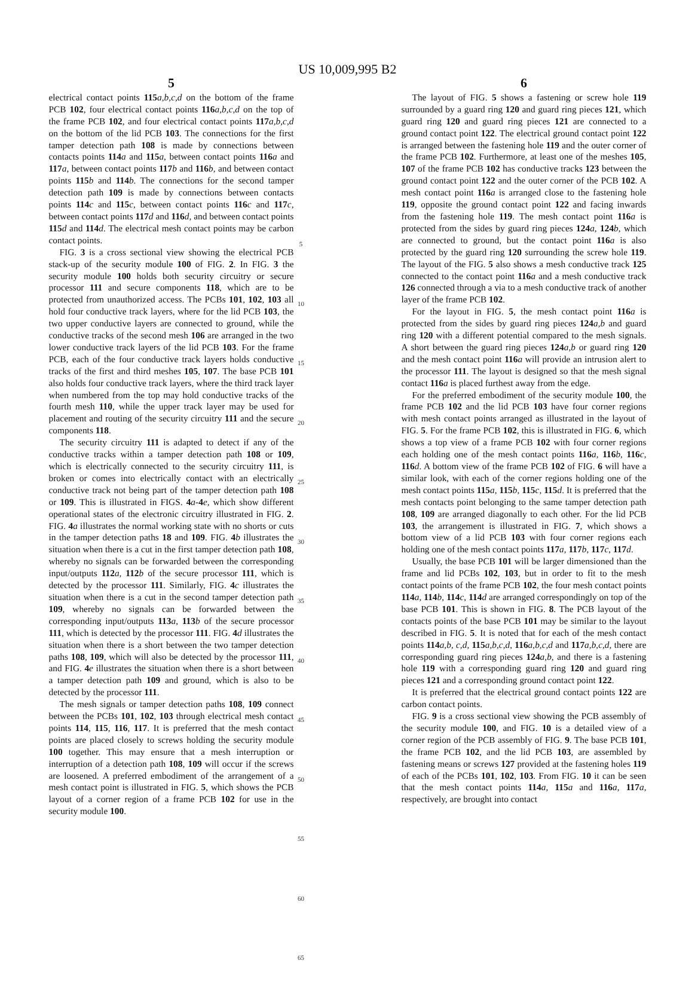US 10,009,995 B2
5
electrical contact points 115 a,b,c,d on the bottom of the frame PCB 102, four electrical contact points 116 a,b,c,d on the top of the frame PCB 102, and four electrical contact points 117 a,b,c,d on the bottom of the lid PCB 103. The connections for the first tamper detection path 108 is made by connections between contacts points 114 a and 115 a, between contact points 116 a and 117 a, between contact points 117 b and 116 b, and between contact points 115 b and 114 b. The connections for the second tamper detection path 109 is made by connections between contacts points 114 c and 115 c, between contact points 116 c and 117 c, between contact points 117 d and 116 d, and between contact points 115 d and 114 d. The electrical mesh contact points may be carbon contact points.
FIG. 3 is a cross sectional view showing the electrical PCB stack-up of the security module 100 of FIG. 2. In FIG. 3 the security module 100 holds both security circuitry or secure processor 111 and secure components 118, which are to be protected from unauthorized access. The PCBs 101, 102, 103 all hold four conductive track layers, where for the lid PCB 103, the two upper conductive layers are connected to ground, while the conductive tracks of the second mesh 106 are arranged in the two lower conductive track layers of the lid PCB 103. For the frame PCB, each of the four conductive track layers holds conductive tracks of the first and third meshes 105, 107. The base PCB 101 also holds four conductive track layers, where the third track layer when numbered from the top may hold conductive tracks of the fourth mesh 110, while the upper track layer may be used for placement and routing of the security circuitry 111 and the secure components 118.
The security circuitry 111 is adapted to detect if any of the conductive tracks within a tamper detection path 108 or 109, which is electrically connected to the security circuitry 111, is broken or comes into electrically contact with an electrically conductive track not being part of the tamper detection path 108 or 109. This is illustrated in FIGS. 4 a-4 e, which show different operational states of the electronic circuitry illustrated in FIG. 2. FIG. 4 a illustrates the normal working state with no shorts or cuts in the tamper detection paths 18 and 109. FIG. 4 b illustrates the situation when there is a cut in the first tamper detection path 108, whereby no signals can be forwarded between the corresponding input/outputs 112 a, 112 b of the secure processor 111, which is detected by the processor 111. Similarly, FIG. 4 c illustrates the situation when there is a cut in the second tamper detection path 109, whereby no signals can be forwarded between the corresponding input/outputs 113 a, 113 b of the secure processor 111, which is detected by the processor 111. FIG. 4 d illustrates the situation when there is a short between the two tamper detection paths 108, 109, which will also be detected by the processor 111, and FIG. 4 e illustrates the situation when there is a short between a tamper detection path 109 and ground, which is also to be detected by the processor 111.
The mesh signals or tamper detection paths 108, 109 connect between the PCBs 101, 102, 103 through electrical mesh contact points 114, 115, 116, 117. It is preferred that the mesh contact points are placed closely to screws holding the security module 100 together. This may ensure that a mesh interruption or interruption of a detection path 108, 109 will occur if the screws are loosened. A preferred embodiment of the arrangement of a mesh contact point is illustrated in FIG. 5, which shows the PCB layout of a corner region of a frame PCB 102 for use in the security module 100.
5
10
15
20
25
30
35
40
45
50
55
60
65
6
The layout of FIG. 5 shows a fastening or screw hole 119 surrounded by a guard ring 120 and guard ring pieces 121, which guard ring 120 and guard ring pieces 121 are connected to a ground contact point 122. The electrical ground contact point 122 is arranged between the fastening hole 119 and the outer corner of the frame PCB 102. Furthermore, at least one of the meshes 105, 107 of the frame PCB 102 has conductive tracks 123 between the ground contact point 122 and the outer corner of the PCB 102. A mesh contact point 116 a is arranged close to the fastening hole 119, opposite the ground contact point 122 and facing inwards from the fastening hole 119. The mesh contact point 116 a is protected from the sides by guard ring pieces 124 a, 124 b, which are connected to ground, but the contact point 116 a is also protected by the guard ring 120 surrounding the screw hole 119. The layout of the FIG. 5 also shows a mesh conductive track 125 connected to the contact point 116 a and a mesh conductive track 126 connected through a via to a mesh conductive track of another layer of the frame PCB 102.
For the layout in FIG. 5, the mesh contact point 116 a is protected from the sides by guard ring pieces 124 a,b and guard ring 120 with a different potential compared to the mesh signals. A short between the guard ring pieces 124 a,b or guard ring 120 and the mesh contact point 116 a will provide an intrusion alert to the processor 111. The layout is designed so that the mesh signal contact 116 a is placed furthest away from the edge.
For the preferred embodiment of the security module 100, the frame PCB 102 and the lid PCB 103 have four corner regions with mesh contact points arranged as illustrated in the layout of FIG. 5. For the frame PCB 102, this is illustrated in FIG. 6, which shows a top view of a frame PCB 102 with four corner regions each holding one of the mesh contact points 116 a, 116 b, 116 c, 116 d. A bottom view of the frame PCB 102 of FIG. 6 will have a similar look, with each of the corner regions holding one of the mesh contact points 115 a, 115 b, 115 c, 115 d. It is preferred that the mesh contacts point belonging to the same tamper detection path 108, 109 are arranged diagonally to each other. For the lid PCB 103, the arrangement is illustrated in FIG. 7, which shows a bottom view of a lid PCB 103 with four corner regions each holding one of the mesh contact points 117 a, 117 b, 117 c, 117 d.
Usually, the base PCB 101 will be larger dimensioned than the frame and lid PCBs 102, 103, but in order to fit to the mesh contact points of the frame PCB 102, the four mesh contact points 114 a, 114 b, 114 c, 114 d are arranged correspondingly on top of the base PCB 101. This is shown in FIG. 8. The PCB layout of the contacts points of the base PCB 101 may be similar to the layout described in FIG. 5. It is noted that for each of the mesh contact points 114 a,b, c,d, 115 a,b,c,d, 116 a,b,c,d and 117 a,b,c,d, there are corresponding guard ring pieces 124 a,b, and there is a fastening hole 119 with a corresponding guard ring 120 and guard ring pieces 121 and a corresponding ground contact point 122.
It is preferred that the electrical ground contact points 122 are carbon contact points.
FIG. 9 is a cross sectional view showing the PCB assembly of the security module 100, and FIG. 10 is a detailed view of a corner region of the PCB assembly of FIG. 9. The base PCB 101, the frame PCB 102, and the lid PCB 103, are assembled by fastening means or screws 127 provided at the fastening holes 119 of each of the PCBs 101, 102, 103. From FIG. 10 it can be seen that the mesh contact points 114 a, 115 a and 116 a, 117 a, respectively, are brought into contact